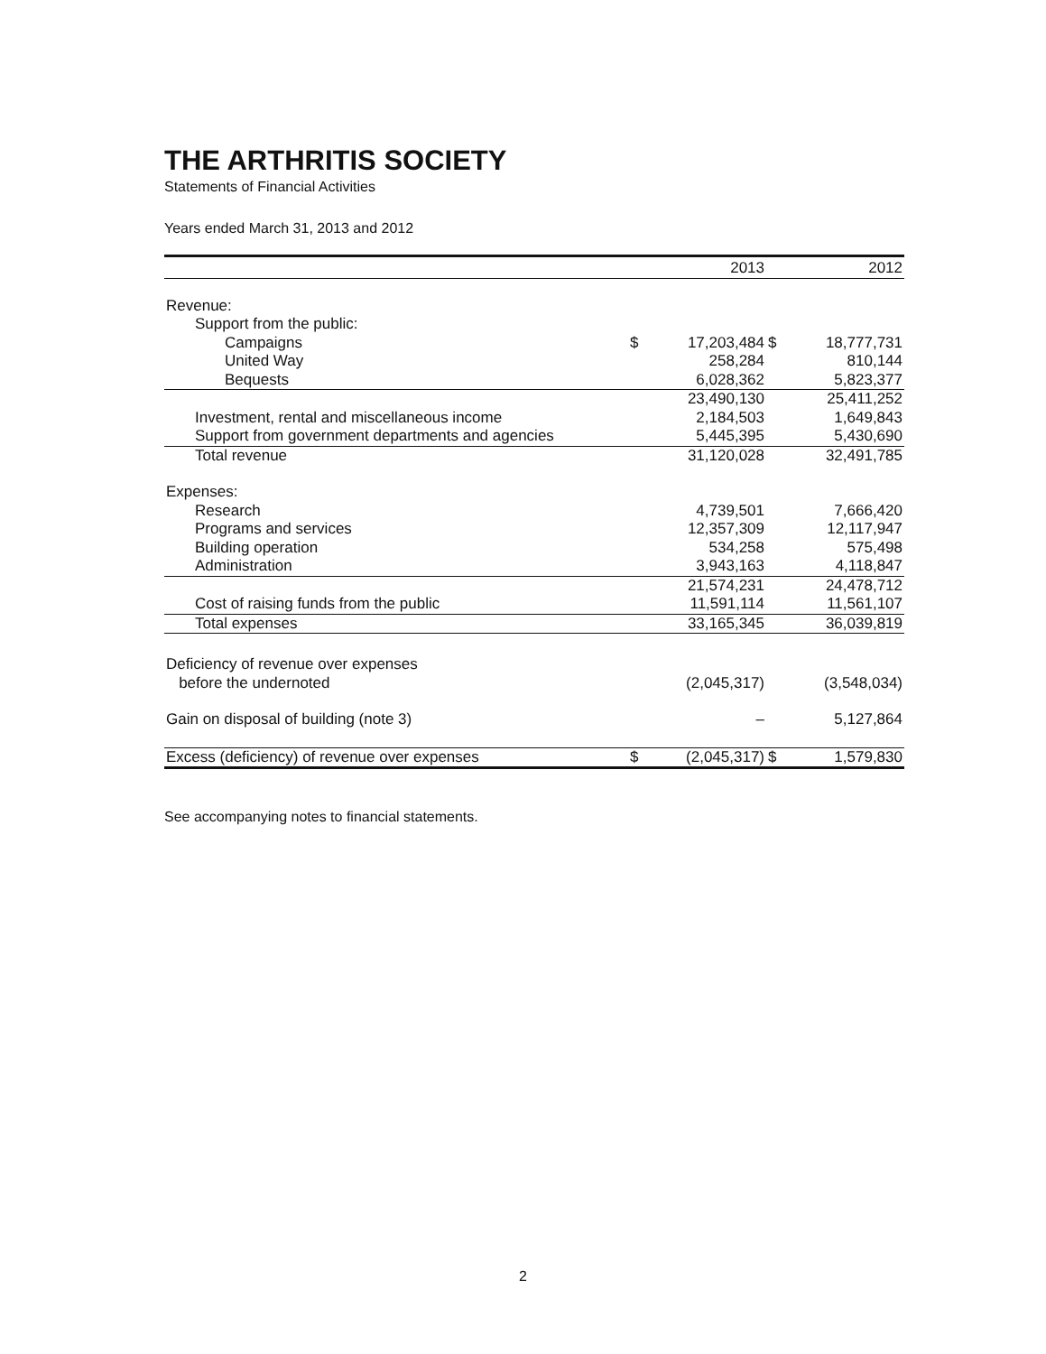THE ARTHRITIS SOCIETY
Statements of Financial Activities
Years ended March 31, 2013 and 2012
| | | 2013 | | 2012 |
| --- | --- | --- | --- | --- |
| Revenue: | | | | |
| Support from the public: | | | | |
| Campaigns | $ | 17,203,484 | $ | 18,777,731 |
| United Way | | 258,284 | | 810,144 |
| Bequests | | 6,028,362 | | 5,823,377 |
| | | 23,490,130 | | 25,411,252 |
| Investment, rental and miscellaneous income | | 2,184,503 | | 1,649,843 |
| Support from government departments and agencies | | 5,445,395 | | 5,430,690 |
| Total revenue | | 31,120,028 | | 32,491,785 |
| Expenses: | | | | |
| Research | | 4,739,501 | | 7,666,420 |
| Programs and services | | 12,357,309 | | 12,117,947 |
| Building operation | | 534,258 | | 575,498 |
| Administration | | 3,943,163 | | 4,118,847 |
| | | 21,574,231 | | 24,478,712 |
| Cost of raising funds from the public | | 11,591,114 | | 11,561,107 |
| Total expenses | | 33,165,345 | | 36,039,819 |
| Deficiency of revenue over expenses before the undernoted | | (2,045,317) | | (3,548,034) |
| Gain on disposal of building (note 3) | | – | | 5,127,864 |
| Excess (deficiency) of revenue over expenses | $ | (2,045,317) | $ | 1,579,830 |
See accompanying notes to financial statements.
2